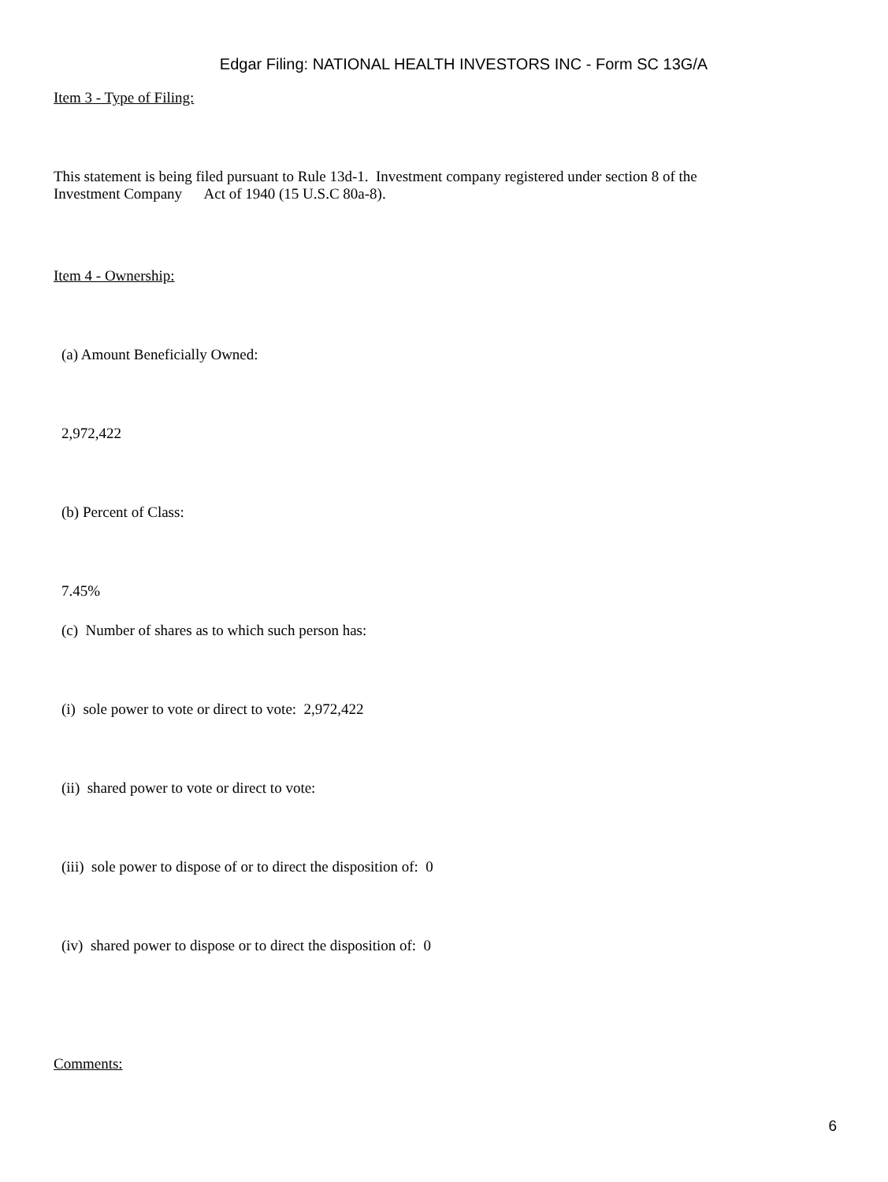Edgar Filing: NATIONAL HEALTH INVESTORS INC - Form SC 13G/A
Item 3 - Type of Filing:
This statement is being filed pursuant to Rule 13d-1. Investment company registered under section 8 of the
Investment Company Act of 1940 (15 U.S.C 80a-8).
Item 4 - Ownership:
(a) Amount Beneficially Owned:
2,972,422
(b) Percent of Class:
7.45%
(c) Number of shares as to which such person has:
(i) sole power to vote or direct to vote: 2,972,422
(ii) shared power to vote or direct to vote:
(iii) sole power to dispose of or to direct the disposition of: 0
(iv) shared power to dispose or to direct the disposition of: 0
Comments:
6